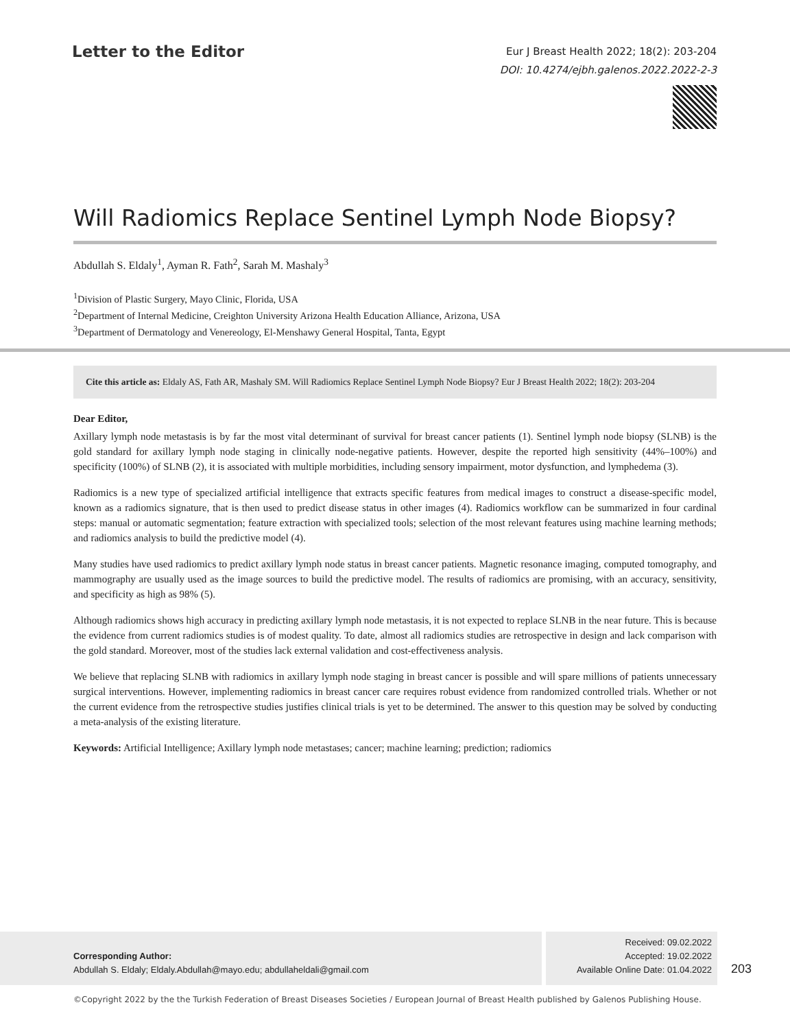Letter to the Editor
Eur J Breast Health 2022; 18(2): 203-204
DOI: 10.4274/ejbh.galenos.2022.2022-2-3
Will Radiomics Replace Sentinel Lymph Node Biopsy?
Abdullah S. Eldaly<sup>1</sup>, Ayman R. Fath<sup>2</sup>, Sarah M. Mashaly<sup>3</sup>
<sup>1</sup> Division of Plastic Surgery, Mayo Clinic, Florida, USA
<sup>2</sup> Department of Internal Medicine, Creighton University Arizona Health Education Alliance, Arizona, USA
<sup>3</sup> Department of Dermatology and Venereology, El-Menshawy General Hospital, Tanta, Egypt
Cite this article as: Eldaly AS, Fath AR, Mashaly SM. Will Radiomics Replace Sentinel Lymph Node Biopsy? Eur J Breast Health 2022; 18(2): 203-204
Dear Editor,
Axillary lymph node metastasis is by far the most vital determinant of survival for breast cancer patients (1). Sentinel lymph node biopsy (SLNB) is the gold standard for axillary lymph node staging in clinically node-negative patients. However, despite the reported high sensitivity (44%–100%) and specificity (100%) of SLNB (2), it is associated with multiple morbidities, including sensory impairment, motor dysfunction, and lymphedema (3).
Radiomics is a new type of specialized artificial intelligence that extracts specific features from medical images to construct a disease-specific model, known as a radiomics signature, that is then used to predict disease status in other images (4). Radiomics workflow can be summarized in four cardinal steps: manual or automatic segmentation; feature extraction with specialized tools; selection of the most relevant features using machine learning methods; and radiomics analysis to build the predictive model (4).
Many studies have used radiomics to predict axillary lymph node status in breast cancer patients. Magnetic resonance imaging, computed tomography, and mammography are usually used as the image sources to build the predictive model. The results of radiomics are promising, with an accuracy, sensitivity, and specificity as high as 98% (5).
Although radiomics shows high accuracy in predicting axillary lymph node metastasis, it is not expected to replace SLNB in the near future. This is because the evidence from current radiomics studies is of modest quality. To date, almost all radiomics studies are retrospective in design and lack comparison with the gold standard. Moreover, most of the studies lack external validation and cost-effectiveness analysis.
We believe that replacing SLNB with radiomics in axillary lymph node staging in breast cancer is possible and will spare millions of patients unnecessary surgical interventions. However, implementing radiomics in breast cancer care requires robust evidence from randomized controlled trials. Whether or not the current evidence from the retrospective studies justifies clinical trials is yet to be determined. The answer to this question may be solved by conducting a meta-analysis of the existing literature.
Keywords: Artificial Intelligence; Axillary lymph node metastases; cancer; machine learning; prediction; radiomics
Corresponding Author:
Abdullah S. Eldaly; Eldaly.Abdullah@mayo.edu; abdullaheldali@gmail.com
Received: 09.02.2022
Accepted: 19.02.2022
Available Online Date: 01.04.2022
203
©Copyright 2022 by the the Turkish Federation of Breast Diseases Societies / European Journal of Breast Health published by Galenos Publishing House.